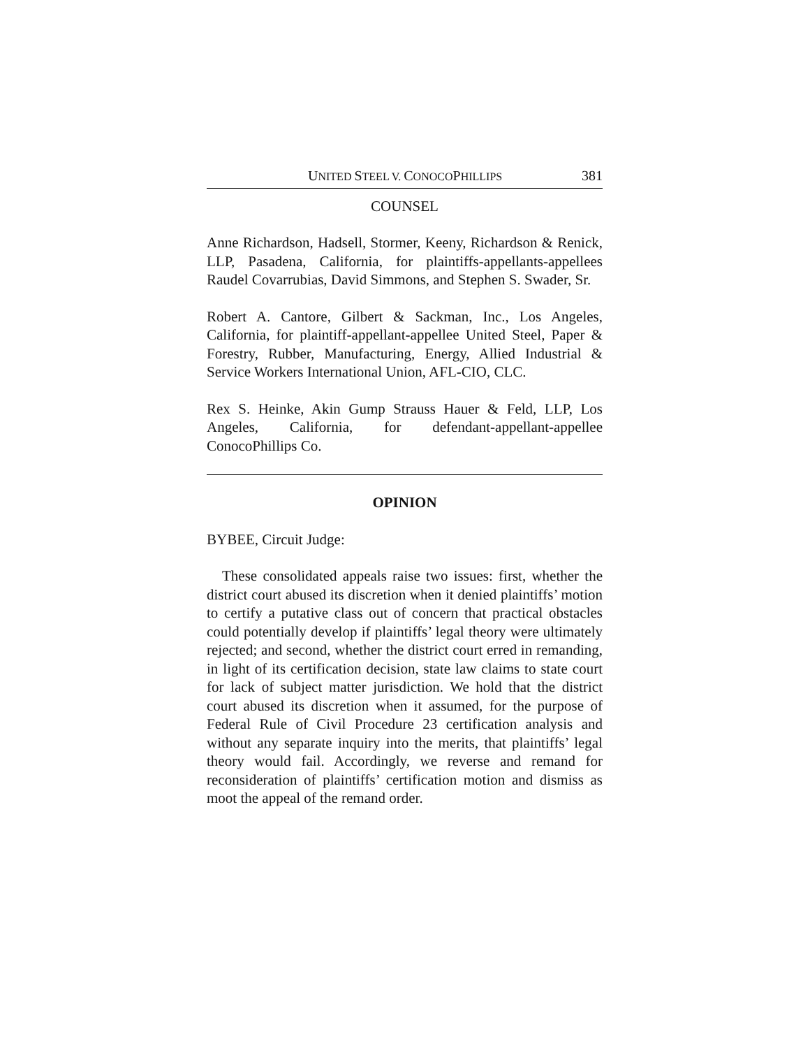UNITED STEEL V. CONOCOPHILLIPS 381
COUNSEL
Anne Richardson, Hadsell, Stormer, Keeny, Richardson & Renick, LLP, Pasadena, California, for plaintiffs-appellants-appellees Raudel Covarrubias, David Simmons, and Stephen S. Swader, Sr.
Robert A. Cantore, Gilbert & Sackman, Inc., Los Angeles, California, for plaintiff-appellant-appellee United Steel, Paper & Forestry, Rubber, Manufacturing, Energy, Allied Industrial & Service Workers International Union, AFL-CIO, CLC.
Rex S. Heinke, Akin Gump Strauss Hauer & Feld, LLP, Los Angeles, California, for defendant-appellant-appellee ConocoPhillips Co.
OPINION
BYBEE, Circuit Judge:
These consolidated appeals raise two issues: first, whether the district court abused its discretion when it denied plaintiffs’ motion to certify a putative class out of concern that practical obstacles could potentially develop if plaintiffs’ legal theory were ultimately rejected; and second, whether the district court erred in remanding, in light of its certification decision, state law claims to state court for lack of subject matter jurisdiction. We hold that the district court abused its discretion when it assumed, for the purpose of Federal Rule of Civil Procedure 23 certification analysis and without any separate inquiry into the merits, that plaintiffs’ legal theory would fail. Accordingly, we reverse and remand for reconsideration of plaintiffs’ certification motion and dismiss as moot the appeal of the remand order.